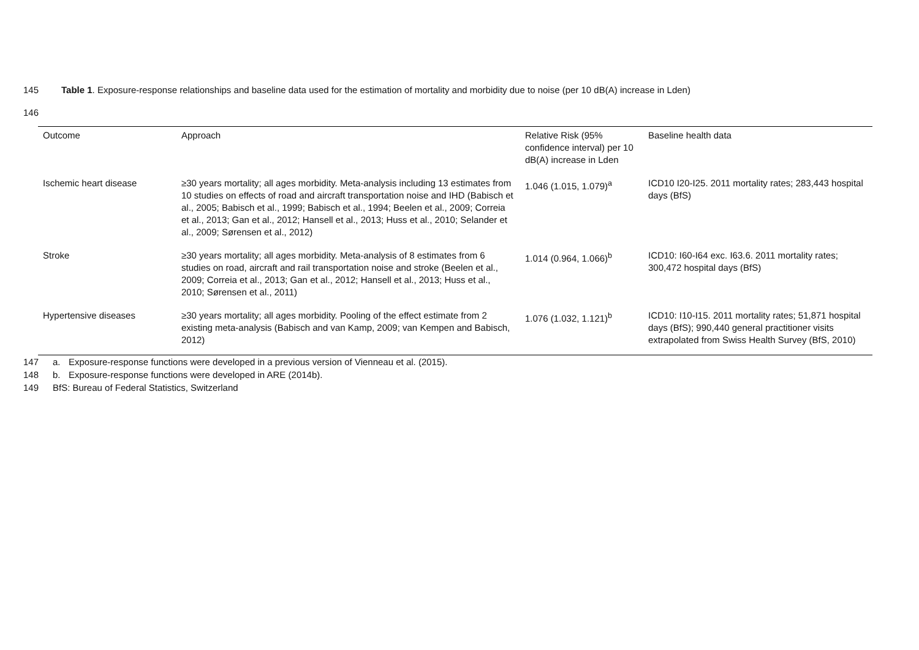145 Table 1. Exposure-response relationships and baseline data used for the estimation of mortality and morbidity due to noise (per 10 dB(A) increase in Lden)
146
| Outcome | Approach | Relative Risk (95% confidence interval) per 10 dB(A) increase in Lden | Baseline health data |
| --- | --- | --- | --- |
| Ischemic heart disease | ≥30 years mortality; all ages morbidity. Meta-analysis including 13 estimates from 10 studies on effects of road and aircraft transportation noise and IHD (Babisch et al., 2005; Babisch et al., 1999; Babisch et al., 1994; Beelen et al., 2009; Correia et al., 2013; Gan et al., 2012; Hansell et al., 2013; Huss et al., 2010; Selander et al., 2009; Sørensen et al., 2012) | 1.046 (1.015, 1.079)<sup>a</sup> | ICD10 I20-I25. 2011 mortality rates; 283,443 hospital days (BfS) |
| Stroke | ≥30 years mortality; all ages morbidity. Meta-analysis of 8 estimates from 6 studies on road, aircraft and rail transportation noise and stroke (Beelen et al., 2009; Correia et al., 2013; Gan et al., 2012; Hansell et al., 2013; Huss et al., 2010; Sørensen et al., 2011) | 1.014 (0.964, 1.066)<sup>b</sup> | ICD10: I60-I64 exc. I63.6. 2011 mortality rates; 300,472 hospital days (BfS) |
| Hypertensive diseases | ≥30 years mortality; all ages morbidity. Pooling of the effect estimate from 2 existing meta-analysis (Babisch and van Kamp, 2009; van Kempen and Babisch, 2012) | 1.076 (1.032, 1.121)<sup>b</sup> | ICD10: I10-I15. 2011 mortality rates; 51,871 hospital days (BfS); 990,440 general practitioner visits extrapolated from Swiss Health Survey (BfS, 2010) |
147 a. Exposure-response functions were developed in a previous version of Vienneau et al. (2015).
148 b. Exposure-response functions were developed in ARE (2014b).
149 BfS: Bureau of Federal Statistics, Switzerland